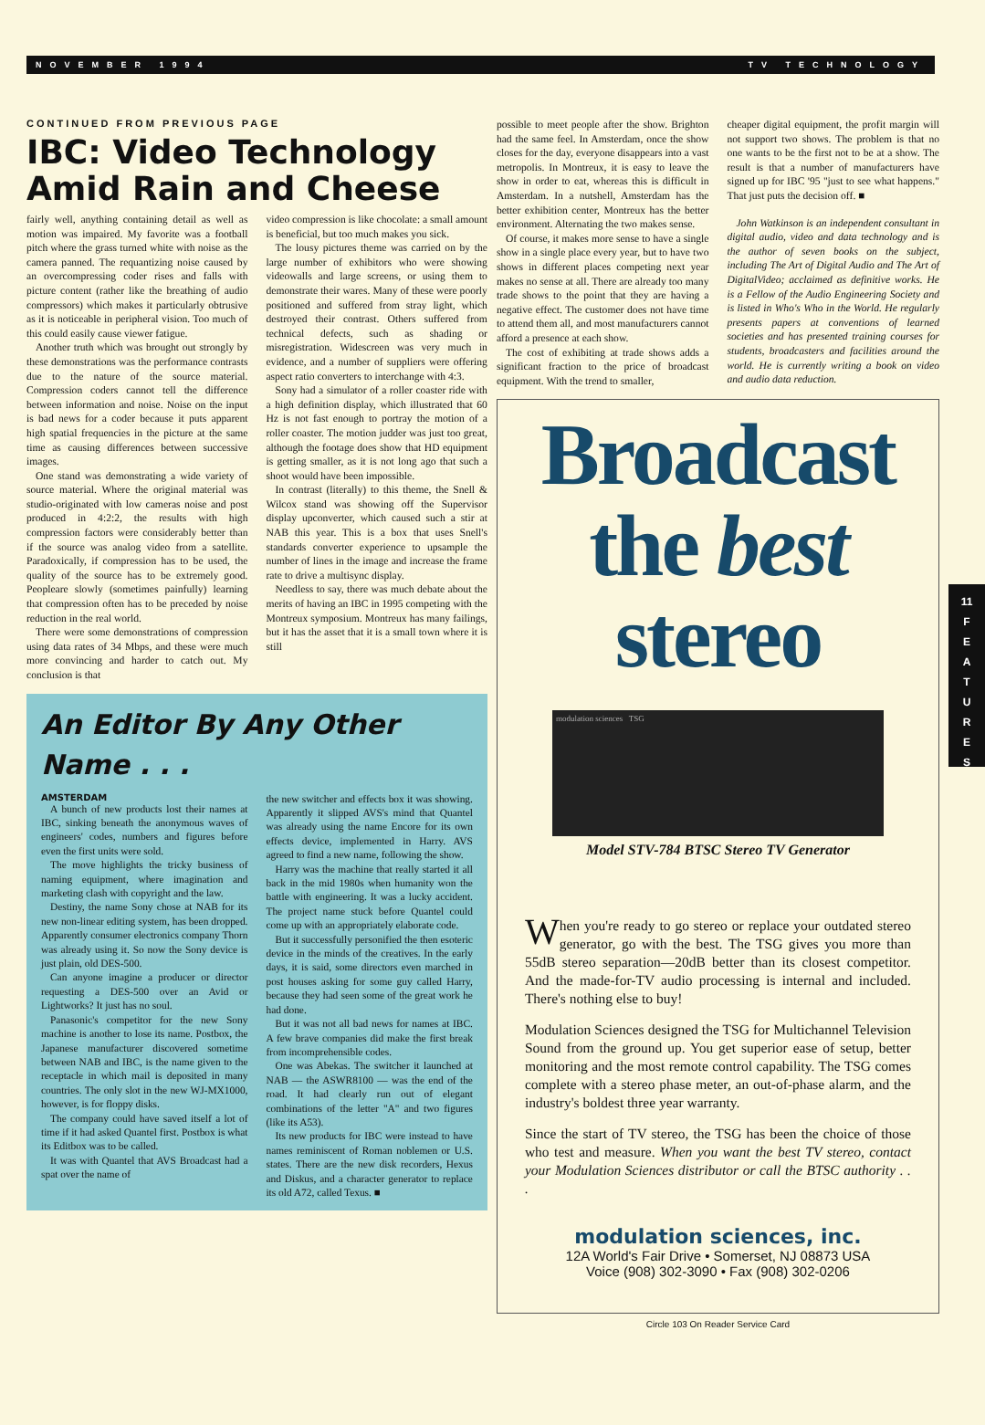NOVEMBER 1994 TV TECHNOLOGY
CONTINUED FROM PREVIOUS PAGE
IBC: Video Technology Amid Rain and Cheese
fairly well, anything containing detail as well as motion was impaired. My favorite was a football pitch where the grass turned white with noise as the camera panned. The requantizing noise caused by an overcompressing coder rises and falls with picture content (rather like the breathing of audio compressors) which makes it particularly obtrusive as it is noticeable in peripheral vision. Too much of this could easily cause viewer fatigue.
Another truth which was brought out strongly by these demonstrations was the performance contrasts due to the nature of the source material. Compression coders cannot tell the difference between information and noise. Noise on the input is bad news for a coder because it puts apparent high spatial frequencies in the picture at the same time as causing differences between successive images.
One stand was demonstrating a wide variety of source material. Where the original material was studio-originated with low cameras noise and post produced in 4:2:2, the results with high compression factors were considerably better than if the source was analog video from a satellite. Paradoxically, if compression has to be used, the quality of the source has to be extremely good. Peopleare slowly (sometimes painfully) learning that compression often has to be preceded by noise reduction in the real world.
There were some demonstrations of compression using data rates of 34 Mbps, and these were much more convincing and harder to catch out. My conclusion is that
video compression is like chocolate: a small amount is beneficial, but too much makes you sick.
The lousy pictures theme was carried on by the large number of exhibitors who were showing videowalls and large screens, or using them to demonstrate their wares. Many of these were poorly positioned and suffered from stray light, which destroyed their contrast. Others suffered from technical defects, such as shading or misregistration. Widescreen was very much in evidence, and a number of suppliers were offering aspect ratio converters to interchange with 4:3.
Sony had a simulator of a roller coaster ride with a high definition display, which illustrated that 60 Hz is not fast enough to portray the motion of a roller coaster. The motion judder was just too great, although the footage does show that HD equipment is getting smaller, as it is not long ago that such a shoot would have been impossible.
In contrast (literally) to this theme, the Snell & Wilcox stand was showing off the Supervisor display upconverter, which caused such a stir at NAB this year. This is a box that uses Snell's standards converter experience to upsample the number of lines in the image and increase the frame rate to drive a multisync display.
Needless to say, there was much debate about the merits of having an IBC in 1995 competing with the Montreux symposium. Montreux has many failings, but it has the asset that it is a small town where it is still
An Editor By Any Other Name . . .
AMSTERDAM
A bunch of new products lost their names at IBC, sinking beneath the anonymous waves of engineers' codes, numbers and figures before even the first units were sold.
The move highlights the tricky business of naming equipment, where imagination and marketing clash with copyright and the law.
Destiny, the name Sony chose at NAB for its new non-linear editing system, has been dropped. Apparently consumer electronics company Thorn was already using it. So now the Sony device is just plain, old DES-500.
Can anyone imagine a producer or director requesting a DES-500 over an Avid or Lightworks? It just has no soul.
Panasonic's competitor for the new Sony machine is another to lose its name. Postbox, the Japanese manufacturer discovered sometime between NAB and IBC, is the name given to the receptacle in which mail is deposited in many countries. The only slot in the new WJ-MX1000, however, is for floppy disks.
The company could have saved itself a lot of time if it had asked Quantel first. Postbox is what its Editbox was to be called.
It was with Quantel that AVS Broadcast had a spat over the name of
the new switcher and effects box it was showing. Apparently it slipped AVS's mind that Quantel was already using the name Encore for its own effects device, implemented in Harry. AVS agreed to find a new name, following the show.
Harry was the machine that really started it all back in the mid 1980s when humanity won the battle with engineering. It was a lucky accident. The project name stuck before Quantel could come up with an appropriately elaborate code.
But it successfully personified the then esoteric device in the minds of the creatives. In the early days, it is said, some directors even marched in post houses asking for some guy called Harry, because they had seen some of the great work he had done.
But it was not all bad news for names at IBC. A few brave companies did make the first break from incomprehensible codes.
One was Abekas. The switcher it launched at NAB — the ASWR8100 — was the end of the road. It had clearly run out of elegant combinations of the letter "A" and two figures (like its A53).
Its new products for IBC were instead to have names reminiscent of Roman noblemen or U.S. states. There are the new disk recorders, Hexus and Diskus, and a character generator to replace its old A72, called Texus. ■
possible to meet people after the show. Brighton had the same feel. In Amsterdam, once the show closes for the day, everyone disappears into a vast metropolis. In Montreux, it is easy to leave the show in order to eat, whereas this is difficult in Amsterdam. In a nutshell, Amsterdam has the better exhibition center, Montreux has the better environment. Alternating the two makes sense.
Of course, it makes more sense to have a single show in a single place every year, but to have two shows in different places competing next year makes no sense at all. There are already too many trade shows to the point that they are having a negative effect. The customer does not have time to attend them all, and most manufacturers cannot afford a presence at each show.
The cost of exhibiting at trade shows adds a significant fraction to the price of broadcast equipment. With the trend to smaller,
cheaper digital equipment, the profit margin will not support two shows. The problem is that no one wants to be the first not to be at a show. The result is that a number of manufacturers have signed up for IBC '95 "just to see what happens." That just puts the decision off. ■
John Watkinson is an independent consultant in digital audio, video and data technology and is the author of seven books on the subject, including The Art of Digital Audio and The Art of DigitalVideo; acclaimed as definitive works. He is a Fellow of the Audio Engineering Society and is listed in Who's Who in the World. He regularly presents papers at conventions of learned societies and has presented training courses for students, broadcasters and facilities around the world. He is currently writing a book on video and audio data reduction.
Broadcast
the best
stereo
modulation sciences TSG
Model STV-784 BTSC Stereo TV Generator
When you're ready to go stereo or replace your outdated stereo generator, go with the best. The TSG gives you more than 55dB stereo separation—20dB better than its closest competitor. And the made-for-TV audio processing is internal and included. There's nothing else to buy!
Modulation Sciences designed the TSG for Multichannel Television Sound from the ground up. You get superior ease of setup, better monitoring and the most remote control capability. The TSG comes complete with a stereo phase meter, an out-of-phase alarm, and the industry's boldest three year warranty.
Since the start of TV stereo, the TSG has been the choice of those who test and measure. When you want the best TV stereo, contact your Modulation Sciences distributor or call the BTSC authority . . .
modulation sciences, inc.
12A World's Fair Drive • Somerset, NJ 08873 USA
Voice (908) 302-3090 • Fax (908) 302-0206
Circle 103 On Reader Service Card
11
F
E
A
T
U
R
E
S